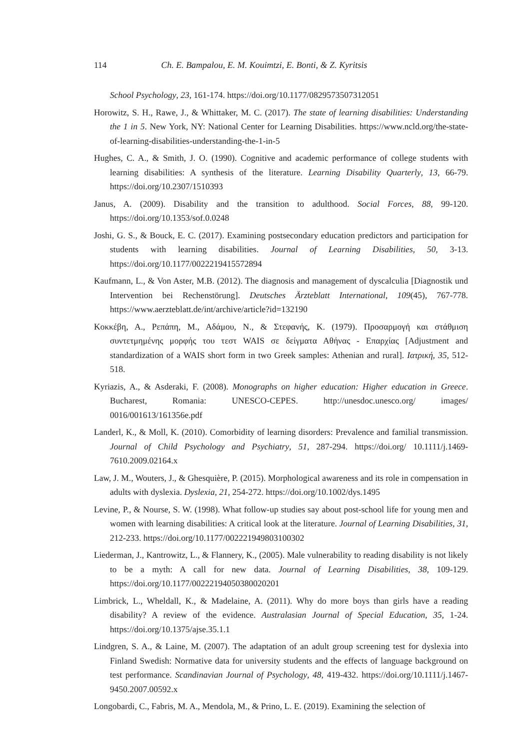114 Ch. E. Bampalou, E. M. Kouimtzi, E. Bonti, & Z. Kyritsis
School Psychology, 23, 161-174. https://doi.org/10.1177/0829573507312051
Horowitz, S. H., Rawe, J., & Whittaker, M. C. (2017). The state of learning disabilities: Understanding the 1 in 5. New York, NY: National Center for Learning Disabilities. https://www.ncld.org/the-state-of-learning-disabilities-understanding-the-1-in-5
Hughes, C. A., & Smith, J. O. (1990). Cognitive and academic performance of college students with learning disabilities: A synthesis of the literature. Learning Disability Quarterly, 13, 66-79. https://doi.org/10.2307/1510393
Janus, A. (2009). Disability and the transition to adulthood. Social Forces, 88, 99-120. https://doi.org/10.1353/sof.0.0248
Joshi, G. S., & Bouck, E. C. (2017). Examining postsecondary education predictors and participation for students with learning disabilities. Journal of Learning Disabilities, 50, 3-13. https://doi.org/10.1177/0022219415572894
Kaufmann, L., & Von Aster, M.B. (2012). The diagnosis and management of dyscalculia [Diagnostik und Intervention bei Rechenstörung]. Deutsches Ärzteblatt International, 109(45), 767-778. https://www.aerzteblatt.de/int/archive/article?id=132190
Κοκκέβη, Α., Ρεπάπη, Μ., Αδάμου, Ν., & Στεφανής, Κ. (1979). Προσαρμογή και στάθμιση συντετμημένης μορφής του τεστ WAIS σε δείγματα Αθήνας - Επαρχίας [Adjustment and standardization of a WAIS short form in two Greek samples: Athenian and rural]. Ιατρική, 35, 512-518.
Kyriazis, A., & Asderaki, F. (2008). Monographs on higher education: Higher education in Greece. Bucharest, Romania: UNESCO-CEPES. http://unesdoc.unesco.org/ images/ 0016/001613/161356e.pdf
Landerl, K., & Moll, K. (2010). Comorbidity of learning disorders: Prevalence and familial transmission. Journal of Child Psychology and Psychiatry, 51, 287-294. https://doi.org/ 10.1111/j.1469-7610.2009.02164.x
Law, J. M., Wouters, J., & Ghesquière, P. (2015). Morphological awareness and its role in compensation in adults with dyslexia. Dyslexia, 21, 254-272. https://doi.org/10.1002/dys.1495
Levine, P., & Nourse, S. W. (1998). What follow-up studies say about post-school life for young men and women with learning disabilities: A critical look at the literature. Journal of Learning Disabilities, 31, 212-233. https://doi.org/10.1177/002221949803100302
Liederman, J., Kantrowitz, L., & Flannery, K., (2005). Male vulnerability to reading disability is not likely to be a myth: A call for new data. Journal of Learning Disabilities, 38, 109-129. https://doi.org/10.1177/00222194050380020201
Limbrick, L., Wheldall, K., & Madelaine, A. (2011). Why do more boys than girls have a reading disability? A review of the evidence. Australasian Journal of Special Education, 35, 1-24. https://doi.org/10.1375/ajse.35.1.1
Lindgren, S. A., & Laine, M. (2007). The adaptation of an adult group screening test for dyslexia into Finland Swedish: Normative data for university students and the effects of language background on test performance. Scandinavian Journal of Psychology, 48, 419-432. https://doi.org/10.1111/j.1467-9450.2007.00592.x
Longobardi, C., Fabris, M. A., Mendola, M., & Prino, L. E. (2019). Examining the selection of